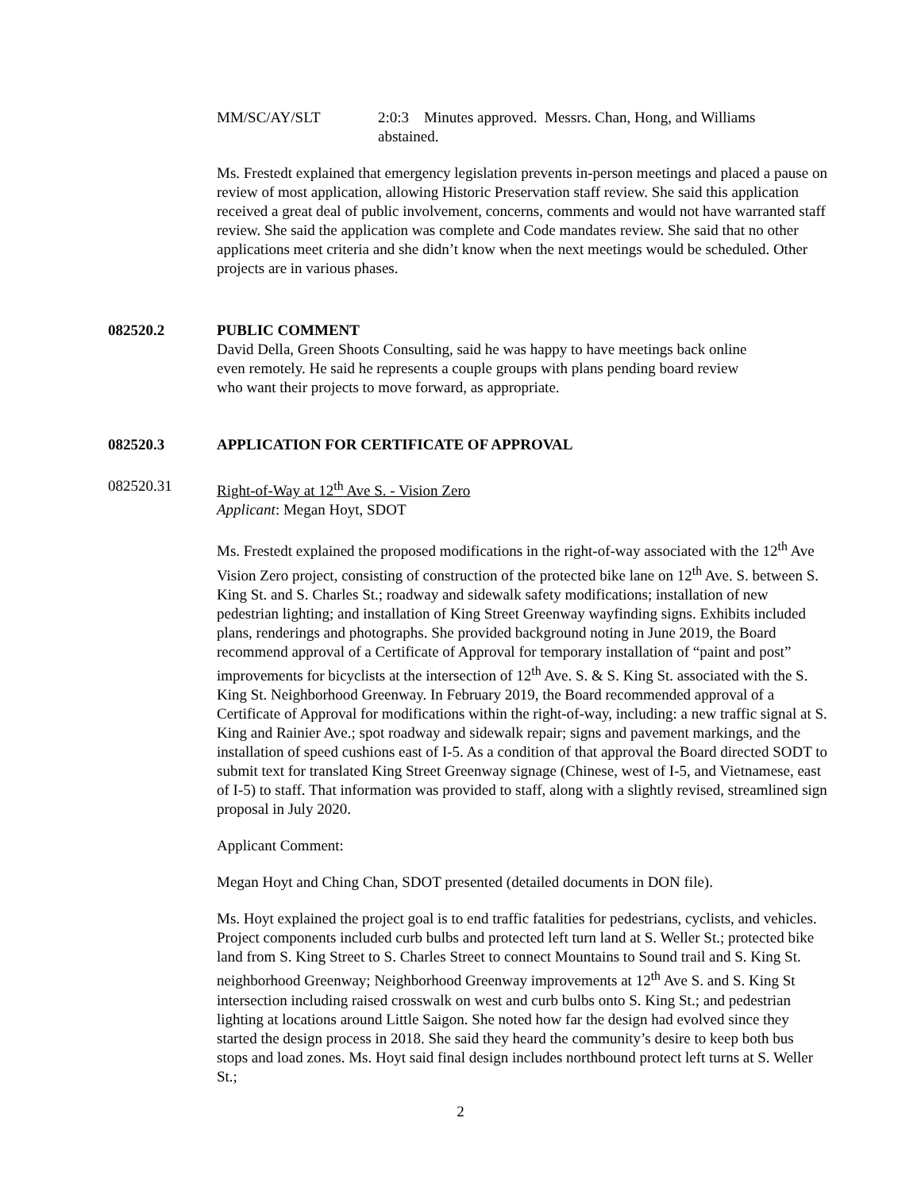MM/SC/AY/SLT 2:0:3 Minutes approved. Messrs. Chan, Hong, and Williams abstained.
Ms. Frestedt explained that emergency legislation prevents in-person meetings and placed a pause on review of most application, allowing Historic Preservation staff review. She said this application received a great deal of public involvement, concerns, comments and would not have warranted staff review. She said the application was complete and Code mandates review. She said that no other applications meet criteria and she didn’t know when the next meetings would be scheduled. Other projects are in various phases.
082520.2 PUBLIC COMMENT
David Della, Green Shoots Consulting, said he was happy to have meetings back online
even remotely. He said he represents a couple groups with plans pending board review
who want their projects to move forward, as appropriate.
082520.3 APPLICATION FOR CERTIFICATE OF APPROVAL
082520.31 Right-of-Way at 12<sup>th</sup> Ave S. - Vision Zero
Applicant: Megan Hoyt, SDOT
Ms. Frestedt explained the proposed modifications in the right-of-way associated with the 12<sup>th</sup> Ave Vision Zero project, consisting of construction of the protected bike lane on 12<sup>th</sup> Ave. S. between S. King St. and S. Charles St.; roadway and sidewalk safety modifications; installation of new pedestrian lighting; and installation of King Street Greenway wayfinding signs. Exhibits included plans, renderings and photographs. She provided background noting in June 2019, the Board recommend approval of a Certificate of Approval for temporary installation of “paint and post” improvements for bicyclists at the intersection of 12<sup>th</sup> Ave. S. & S. King St. associated with the S. King St. Neighborhood Greenway. In February 2019, the Board recommended approval of a Certificate of Approval for modifications within the right-of-way, including: a new traffic signal at S. King and Rainier Ave.; spot roadway and sidewalk repair; signs and pavement markings, and the installation of speed cushions east of I-5. As a condition of that approval the Board directed SODT to submit text for translated King Street Greenway signage (Chinese, west of I-5, and Vietnamese, east of I-5) to staff. That information was provided to staff, along with a slightly revised, streamlined sign proposal in July 2020.
Applicant Comment:
Megan Hoyt and Ching Chan, SDOT presented (detailed documents in DON file).
Ms. Hoyt explained the project goal is to end traffic fatalities for pedestrians, cyclists, and vehicles. Project components included curb bulbs and protected left turn land at S. Weller St.; protected bike land from S. King Street to S. Charles Street to connect Mountains to Sound trail and S. King St. neighborhood Greenway; Neighborhood Greenway improvements at 12<sup>th</sup> Ave S. and S. King St intersection including raised crosswalk on west and curb bulbs onto S. King St.; and pedestrian lighting at locations around Little Saigon. She noted how far the design had evolved since they started the design process in 2018. She said they heard the community’s desire to keep both bus stops and load zones. Ms. Hoyt said final design includes northbound protect left turns at S. Weller St.;
2